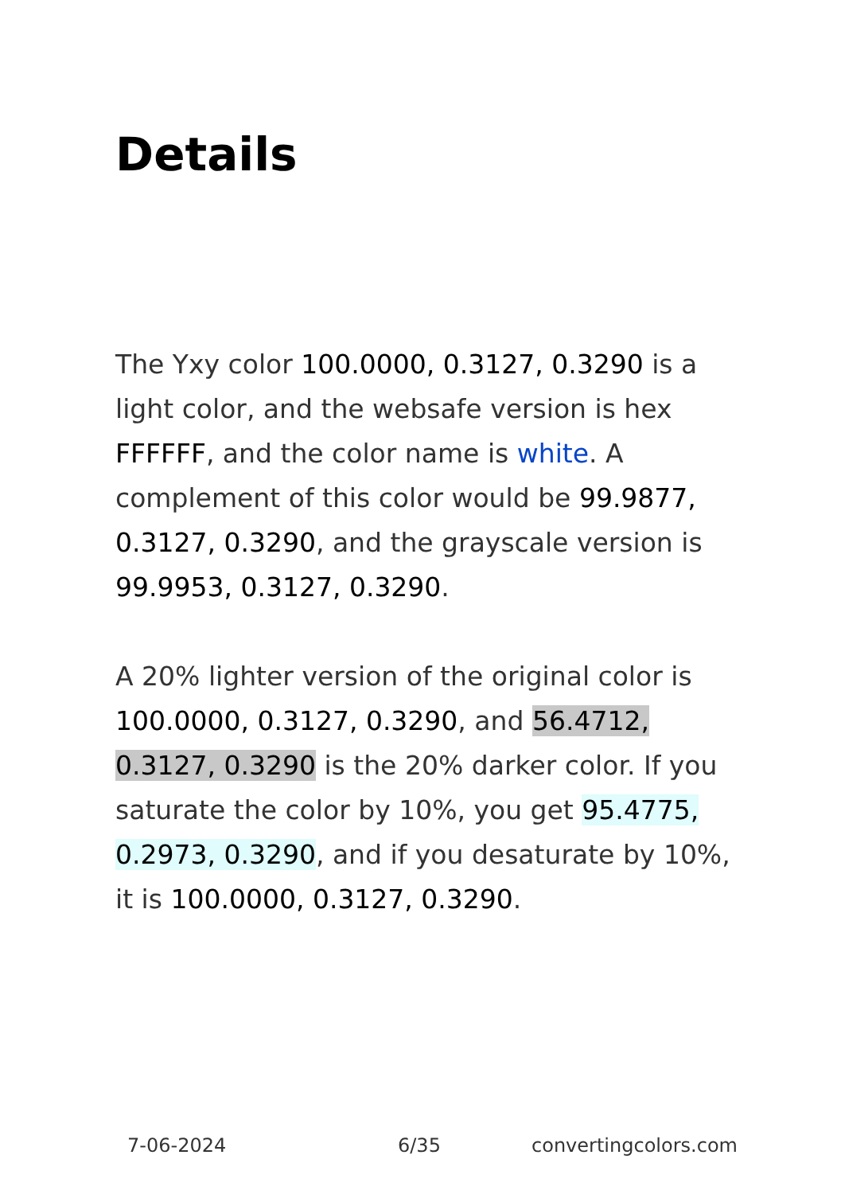Details
The Yxy color 100.0000, 0.3127, 0.3290 is a light color, and the websafe version is hex FFFFFF, and the color name is white. A complement of this color would be 99.9877, 0.3127, 0.3290, and the grayscale version is 99.9953, 0.3127, 0.3290.
A 20% lighter version of the original color is 100.0000, 0.3127, 0.3290, and 56.4712, 0.3127, 0.3290 is the 20% darker color. If you saturate the color by 10%, you get 95.4775, 0.2973, 0.3290, and if you desaturate by 10%, it is 100.0000, 0.3127, 0.3290.
7-06-2024 6/35 convertingcolors.com